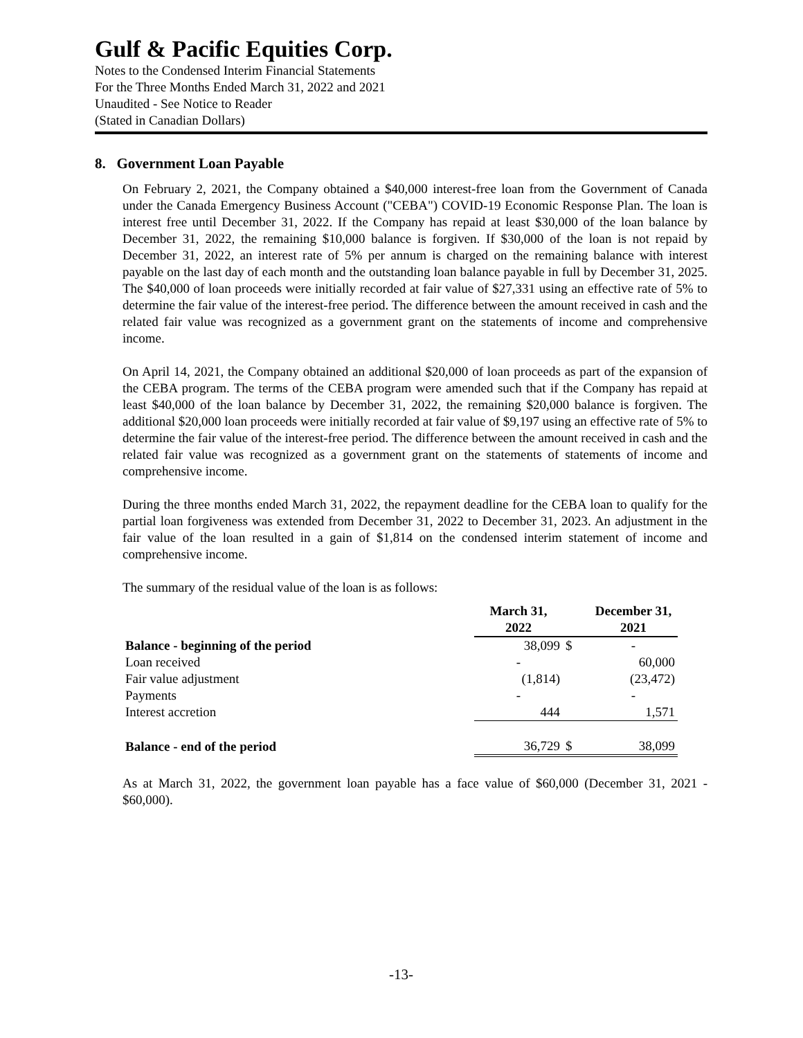Gulf & Pacific Equities Corp.
Notes to the Condensed Interim Financial Statements
For the Three Months Ended March 31, 2022 and 2021
Unaudited - See Notice to Reader
(Stated in Canadian Dollars)
8. Government Loan Payable
On February 2, 2021, the Company obtained a $40,000 interest-free loan from the Government of Canada under the Canada Emergency Business Account ("CEBA") COVID-19 Economic Response Plan. The loan is interest free until December 31, 2022. If the Company has repaid at least $30,000 of the loan balance by December 31, 2022, the remaining $10,000 balance is forgiven. If $30,000 of the loan is not repaid by December 31, 2022, an interest rate of 5% per annum is charged on the remaining balance with interest payable on the last day of each month and the outstanding loan balance payable in full by December 31, 2025. The $40,000 of loan proceeds were initially recorded at fair value of $27,331 using an effective rate of 5% to determine the fair value of the interest-free period. The difference between the amount received in cash and the related fair value was recognized as a government grant on the statements of income and comprehensive income.
On April 14, 2021, the Company obtained an additional $20,000 of loan proceeds as part of the expansion of the CEBA program. The terms of the CEBA program were amended such that if the Company has repaid at least $40,000 of the loan balance by December 31, 2022, the remaining $20,000 balance is forgiven. The additional $20,000 loan proceeds were initially recorded at fair value of $9,197 using an effective rate of 5% to determine the fair value of the interest-free period. The difference between the amount received in cash and the related fair value was recognized as a government grant on the statements of statements of income and comprehensive income.
During the three months ended March 31, 2022, the repayment deadline for the CEBA loan to qualify for the partial loan forgiveness was extended from December 31, 2022 to December 31, 2023. An adjustment in the fair value of the loan resulted in a gain of $1,814 on the condensed interim statement of income and comprehensive income.
The summary of the residual value of the loan is as follows:
| | March 31, 2022 | | December 31, 2021 |
| --- | --- | --- | --- |
| Balance - beginning of the period | 38,099 | $ | - |
| Loan received | - | | 60,000 |
| Fair value adjustment | (1,814) | | (23,472) |
| Payments | - | | - |
| Interest accretion | 444 | | 1,571 |
| Balance - end of the period | 36,729 | $ | 38,099 |
As at March 31, 2022, the government loan payable has a face value of $60,000 (December 31, 2021 - $60,000).
-13-